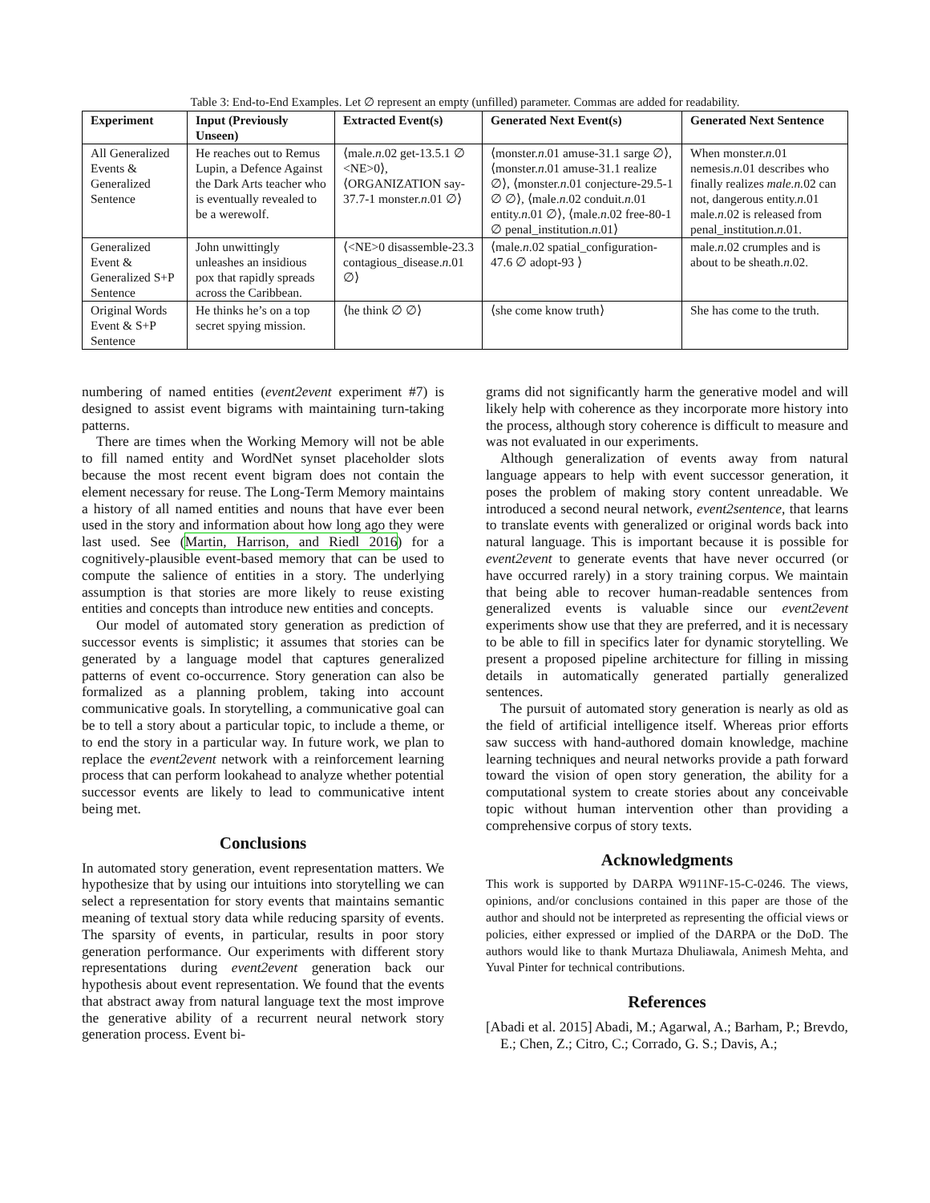Table 3: End-to-End Examples. Let ∅ represent an empty (unfilled) parameter. Commas are added for readability.
| Experiment | Input (Previously Unseen) | Extracted Event(s) | Generated Next Event(s) | Generated Next Sentence |
| --- | --- | --- | --- | --- |
| All Generalized Events & Generalized Sentence | He reaches out to Remus Lupin, a Defence Against the Dark Arts teacher who is eventually revealed to be a werewolf. | ⟨male. n .02 get-13.5.1 ∅ <NE>0⟩, ⟨ORGANIZATION say-37.7-1 monster. n .01 ∅⟩ | ⟨monster. n .01 amuse-31.1 sarge ∅⟩, ⟨monster. n .01 amuse-31.1 realize ∅⟩, ⟨monster. n .01 conjecture-29.5-1 ∅ ∅⟩, ⟨male. n .02 conduit. n .01 entity. n .01 ∅⟩, ⟨male. n .02 free-80-1 ∅ penal_institution. n .01⟩ | When monster. n .01 nemesis. n .01 describes who finally realizes male.n. 02 can not, dangerous entity. n .01 male. n .02 is released from penal_institution. n .01. |
| Generalized Event & Generalized S+P Sentence | John unwittingly unleashes an insidious pox that rapidly spreads across the Caribbean. | ⟨<NE>0 disassemble-23.3 contagious_disease. n .01 ∅⟩ | ⟨male. n .02 spatial_configuration-47.6 ∅ adopt-93 ⟩ | male. n .02 crumples and is about to be sheath. n .02. |
| Original Words Event & S+P Sentence | He thinks he’s on a top secret spying mission. | ⟨he think ∅ ∅⟩ | ⟨she come know truth⟩ | She has come to the truth. |
numbering of named entities (event2event experiment #7) is designed to assist event bigrams with maintaining turn-taking patterns.
There are times when the Working Memory will not be able to fill named entity and WordNet synset placeholder slots because the most recent event bigram does not contain the element necessary for reuse. The Long-Term Memory maintains a history of all named entities and nouns that have ever been used in the story and information about how long ago they were last used. See (Martin, Harrison, and Riedl 2016) for a cognitively-plausible event-based memory that can be used to compute the salience of entities in a story. The underlying assumption is that stories are more likely to reuse existing entities and concepts than introduce new entities and concepts.
Our model of automated story generation as prediction of successor events is simplistic; it assumes that stories can be generated by a language model that captures generalized patterns of event co-occurrence. Story generation can also be formalized as a planning problem, taking into account communicative goals. In storytelling, a communicative goal can be to tell a story about a particular topic, to include a theme, or to end the story in a particular way. In future work, we plan to replace the event2event network with a reinforcement learning process that can perform lookahead to analyze whether potential successor events are likely to lead to communicative intent being met.
Conclusions
In automated story generation, event representation matters. We hypothesize that by using our intuitions into storytelling we can select a representation for story events that maintains semantic meaning of textual story data while reducing sparsity of events. The sparsity of events, in particular, results in poor story generation performance. Our experiments with different story representations during event2event generation back our hypothesis about event representation. We found that the events that abstract away from natural language text the most improve the generative ability of a recurrent neural network story generation process. Event bi-
grams did not significantly harm the generative model and will likely help with coherence as they incorporate more history into the process, although story coherence is difficult to measure and was not evaluated in our experiments.
Although generalization of events away from natural language appears to help with event successor generation, it poses the problem of making story content unreadable. We introduced a second neural network, event2sentence, that learns to translate events with generalized or original words back into natural language. This is important because it is possible for event2event to generate events that have never occurred (or have occurred rarely) in a story training corpus. We maintain that being able to recover human-readable sentences from generalized events is valuable since our event2event experiments show use that they are preferred, and it is necessary to be able to fill in specifics later for dynamic storytelling. We present a proposed pipeline architecture for filling in missing details in automatically generated partially generalized sentences.
The pursuit of automated story generation is nearly as old as the field of artificial intelligence itself. Whereas prior efforts saw success with hand-authored domain knowledge, machine learning techniques and neural networks provide a path forward toward the vision of open story generation, the ability for a computational system to create stories about any conceivable topic without human intervention other than providing a comprehensive corpus of story texts.
Acknowledgments
This work is supported by DARPA W911NF-15-C-0246. The views, opinions, and/or conclusions contained in this paper are those of the author and should not be interpreted as representing the official views or policies, either expressed or implied of the DARPA or the DoD. The authors would like to thank Murtaza Dhuliawala, Animesh Mehta, and Yuval Pinter for technical contributions.
References
[Abadi et al. 2015] Abadi, M.; Agarwal, A.; Barham, P.; Brevdo, E.; Chen, Z.; Citro, C.; Corrado, G. S.; Davis, A.;